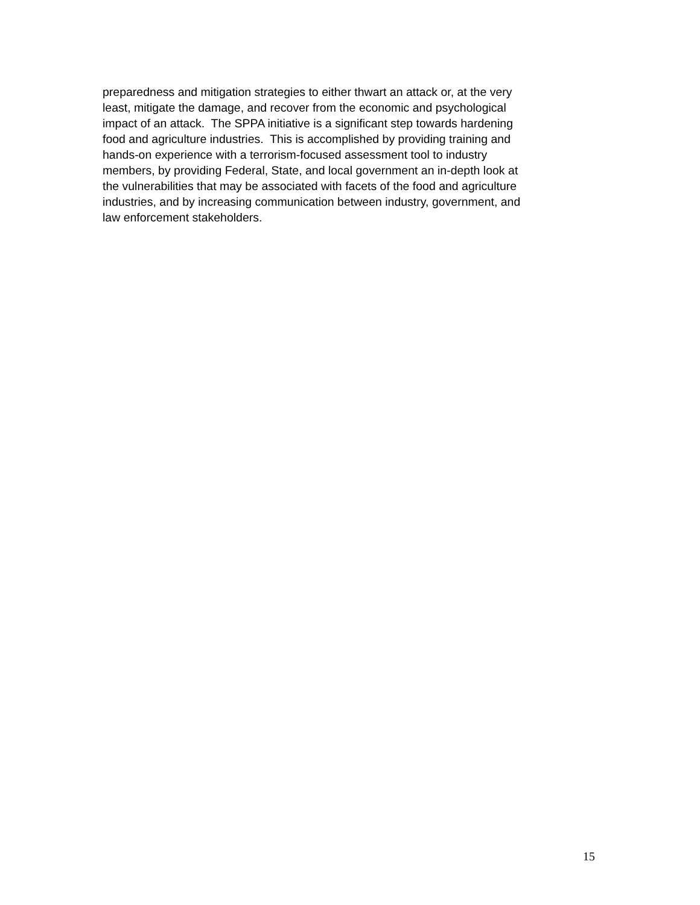preparedness and mitigation strategies to either thwart an attack or, at the very
least, mitigate the damage, and recover from the economic and psychological
impact of an attack. The SPPA initiative is a significant step towards hardening
food and agriculture industries. This is accomplished by providing training and
hands-on experience with a terrorism-focused assessment tool to industry
members, by providing Federal, State, and local government an in-depth look at
the vulnerabilities that may be associated with facets of the food and agriculture
industries, and by increasing communication between industry, government, and
law enforcement stakeholders.
15